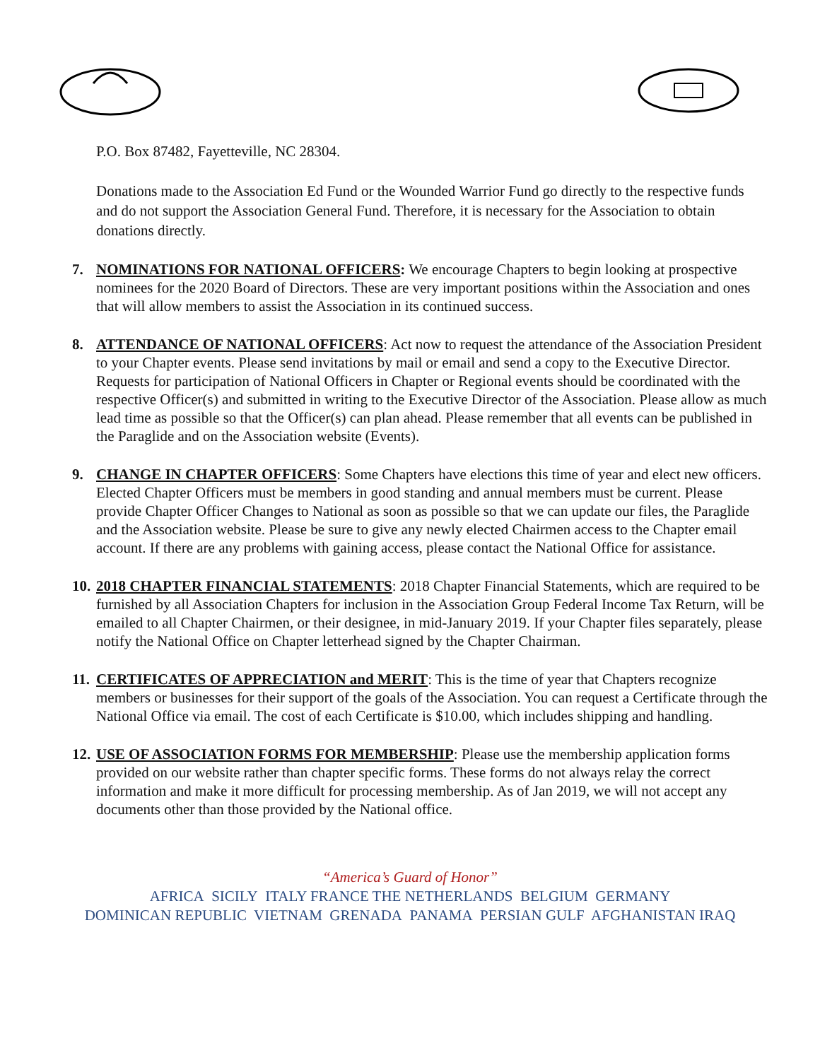P.O. Box 87482, Fayetteville, NC 28304.
Donations made to the Association Ed Fund or the Wounded Warrior Fund go directly to the respective funds and do not support the Association General Fund. Therefore, it is necessary for the Association to obtain donations directly.
7. NOMINATIONS FOR NATIONAL OFFICERS: We encourage Chapters to begin looking at prospective nominees for the 2020 Board of Directors. These are very important positions within the Association and ones that will allow members to assist the Association in its continued success.
8. ATTENDANCE OF NATIONAL OFFICERS: Act now to request the attendance of the Association President to your Chapter events. Please send invitations by mail or email and send a copy to the Executive Director. Requests for participation of National Officers in Chapter or Regional events should be coordinated with the respective Officer(s) and submitted in writing to the Executive Director of the Association. Please allow as much lead time as possible so that the Officer(s) can plan ahead. Please remember that all events can be published in the Paraglide and on the Association website (Events).
9. CHANGE IN CHAPTER OFFICERS: Some Chapters have elections this time of year and elect new officers. Elected Chapter Officers must be members in good standing and annual members must be current. Please provide Chapter Officer Changes to National as soon as possible so that we can update our files, the Paraglide and the Association website. Please be sure to give any newly elected Chairmen access to the Chapter email account. If there are any problems with gaining access, please contact the National Office for assistance.
10.
2018 CHAPTER FINANCIAL STATEMENTS: 2018 Chapter Financial Statements, which are required to be furnished by all Association Chapters for inclusion in the Association Group Federal Income Tax Return, will be emailed to all Chapter Chairmen, or their designee, in mid-January 2019. If your Chapter files separately, please notify the National Office on Chapter letterhead signed by the Chapter Chairman.
11.
CERTIFICATES OF APPRECIATION and MERIT: This is the time of year that Chapters recognize members or businesses for their support of the goals of the Association. You can request a Certificate through the National Office via email. The cost of each Certificate is $10.00, which includes shipping and handling.
12.
USE OF ASSOCIATION FORMS FOR MEMBERSHIP: Please use the membership application forms provided on our website rather than chapter specific forms. These forms do not always relay the correct information and make it more difficult for processing membership. As of Jan 2019, we will not accept any documents other than those provided by the National office.
“America’s Guard of Honor”
AFRICA SICILY ITALY FRANCE THE NETHERLANDS BELGIUM GERMANY
DOMINICAN REPUBLIC VIETNAM GRENADA PANAMA PERSIAN GULF AFGHANISTAN IRAQ